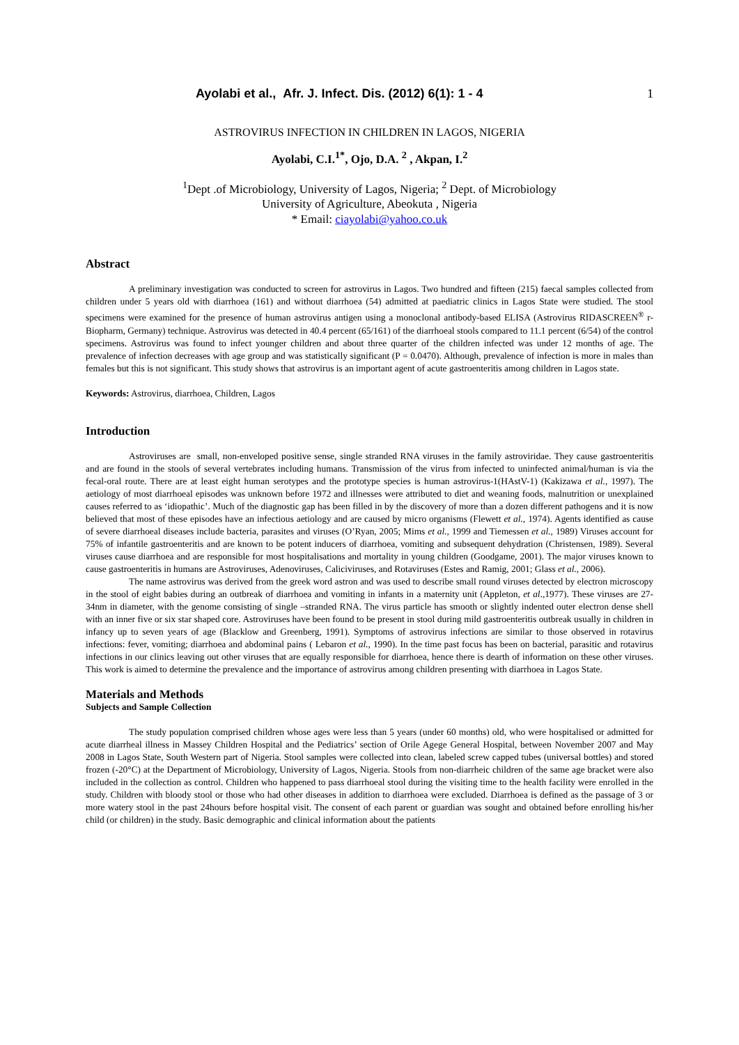Ayolabi et al., Afr. J. Infect. Dis. (2012) 6(1): 1 - 4 1
ASTROVIRUS INFECTION IN CHILDREN IN LAGOS, NIGERIA
Ayolabi, C.I.<sup>1*</sup>, Ojo, D.A. <sup>2</sup> , Akpan, I.<sup>2</sup>
<sup>1</sup> Dept .of Microbiology, University of Lagos, Nigeria; <sup>2</sup> Dept. of Microbiology
University of Agriculture, Abeokuta , Nigeria
* Email: ciayolabi@yahoo.co.uk
Abstract
A preliminary investigation was conducted to screen for astrovirus in Lagos. Two hundred and fifteen (215) faecal samples collected from children under 5 years old with diarrhoea (161) and without diarrhoea (54) admitted at paediatric clinics in Lagos State were studied. The stool specimens were examined for the presence of human astrovirus antigen using a monoclonal antibody-based ELISA (Astrovirus RIDASCREEN<sup>®</sup> r-Biopharm, Germany) technique. Astrovirus was detected in 40.4 percent (65/161) of the diarrhoeal stools compared to 11.1 percent (6/54) of the control specimens. Astrovirus was found to infect younger children and about three quarter of the children infected was under 12 months of age. The prevalence of infection decreases with age group and was statistically significant (P = 0.0470). Although, prevalence of infection is more in males than females but this is not significant. This study shows that astrovirus is an important agent of acute gastroenteritis among children in Lagos state.
Keywords: Astrovirus, diarrhoea, Children, Lagos
Introduction
Astroviruses are small, non-enveloped positive sense, single stranded RNA viruses in the family astroviridae. They cause gastroenteritis and are found in the stools of several vertebrates including humans. Transmission of the virus from infected to uninfected animal/human is via the fecal-oral route. There are at least eight human serotypes and the prototype species is human astrovirus-1(HAstV-1) (Kakizawa et al., 1997). The aetiology of most diarrhoeal episodes was unknown before 1972 and illnesses were attributed to diet and weaning foods, malnutrition or unexplained causes referred to as ‘idiopathic’. Much of the diagnostic gap has been filled in by the discovery of more than a dozen different pathogens and it is now believed that most of these episodes have an infectious aetiology and are caused by micro organisms (Flewett et al., 1974). Agents identified as cause of severe diarrhoeal diseases include bacteria, parasites and viruses (O’Ryan, 2005; Mims et al., 1999 and Tiemessen et al., 1989) Viruses account for 75% of infantile gastroenteritis and are known to be potent inducers of diarrhoea, vomiting and subsequent dehydration (Christensen, 1989). Several viruses cause diarrhoea and are responsible for most hospitalisations and mortality in young children (Goodgame, 2001). The major viruses known to cause gastroenteritis in humans are Astroviruses, Adenoviruses, Caliciviruses, and Rotaviruses (Estes and Ramig, 2001; Glass et al., 2006).
The name astrovirus was derived from the greek word astron and was used to describe small round viruses detected by electron microscopy in the stool of eight babies during an outbreak of diarrhoea and vomiting in infants in a maternity unit (Appleton, et al.,1977). These viruses are 27-34nm in diameter, with the genome consisting of single –stranded RNA. The virus particle has smooth or slightly indented outer electron dense shell with an inner five or six star shaped core. Astroviruses have been found to be present in stool during mild gastroenteritis outbreak usually in children in infancy up to seven years of age (Blacklow and Greenberg, 1991). Symptoms of astrovirus infections are similar to those observed in rotavirus infections: fever, vomiting; diarrhoea and abdominal pains ( Lebaron et al., 1990). In the time past focus has been on bacterial, parasitic and rotavirus infections in our clinics leaving out other viruses that are equally responsible for diarrhoea, hence there is dearth of information on these other viruses. This work is aimed to determine the prevalence and the importance of astrovirus among children presenting with diarrhoea in Lagos State.
Materials and Methods
Subjects and Sample Collection
The study population comprised children whose ages were less than 5 years (under 60 months) old, who were hospitalised or admitted for acute diarrheal illness in Massey Children Hospital and the Pediatrics’ section of Orile Agege General Hospital, between November 2007 and May 2008 in Lagos State, South Western part of Nigeria. Stool samples were collected into clean, labeled screw capped tubes (universal bottles) and stored frozen (-20°C) at the Department of Microbiology, University of Lagos, Nigeria. Stools from non-diarrheic children of the same age bracket were also included in the collection as control. Children who happened to pass diarrhoeal stool during the visiting time to the health facility were enrolled in the study. Children with bloody stool or those who had other diseases in addition to diarrhoea were excluded. Diarrhoea is defined as the passage of 3 or more watery stool in the past 24hours before hospital visit. The consent of each parent or guardian was sought and obtained before enrolling his/her child (or children) in the study. Basic demographic and clinical information about the patients